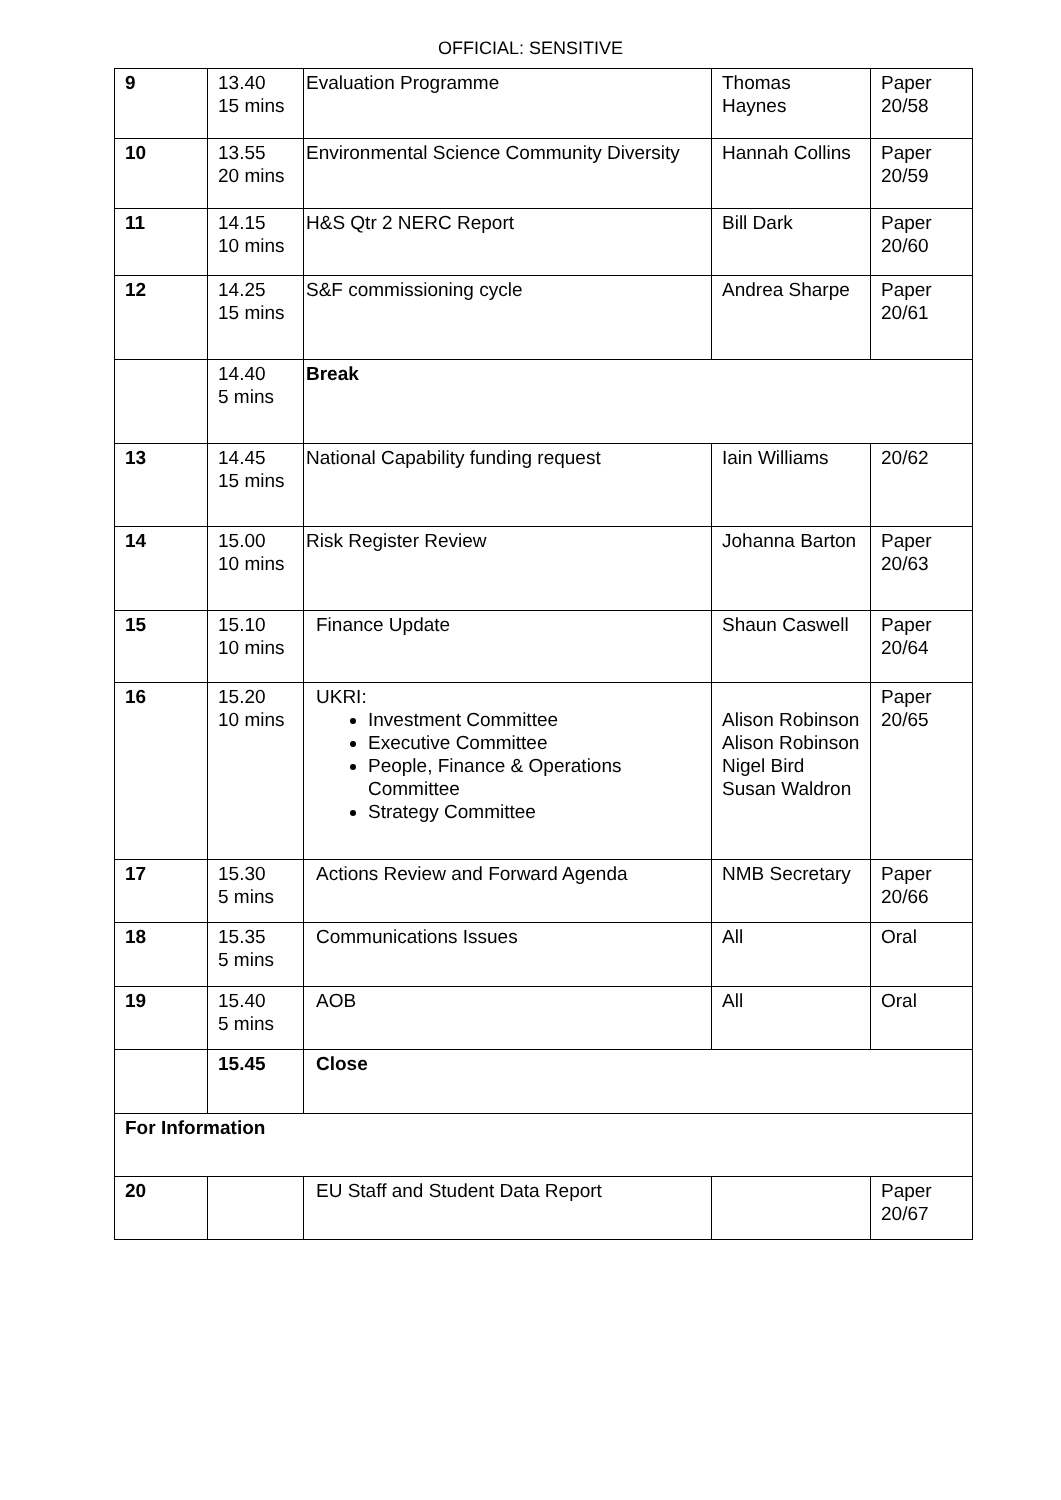OFFICIAL: SENSITIVE
| 9 | 13.40 15 mins | Evaluation Programme | Thomas Haynes | Paper 20/58 |
| 10 | 13.55 20 mins | Environmental Science Community Diversity | Hannah Collins | Paper 20/59 |
| 11 | 14.15 10 mins | H&S Qtr 2 NERC Report | Bill Dark | Paper 20/60 |
| 12 | 14.25 15 mins | S&F commissioning cycle | Andrea Sharpe | Paper 20/61 |
| | 14.40 5 mins | Break | | |
| 13 | 14.45 15 mins | National Capability funding request | Iain Williams | 20/62 |
| 14 | 15.00 10 mins | Risk Register Review | Johanna Barton | Paper 20/63 |
| 15 | 15.10 10 mins | Finance Update | Shaun Caswell | Paper 20/64 |
| 16 | 15.20 10 mins | UKRI: Investment Committee Executive Committee People, Finance & Operations Committee Strategy Committee | Alison Robinson Alison Robinson Nigel Bird Susan Waldron | Paper 20/65 |
| 17 | 15.30 5 mins | Actions Review and Forward Agenda | NMB Secretary | Paper 20/66 |
| 18 | 15.35 5 mins | Communications Issues | All | Oral |
| 19 | 15.40 5 mins | AOB | All | Oral |
| | 15.45 | Close | | |
| For Information | | | | |
| 20 | | EU Staff and Student Data Report | | Paper 20/67 |